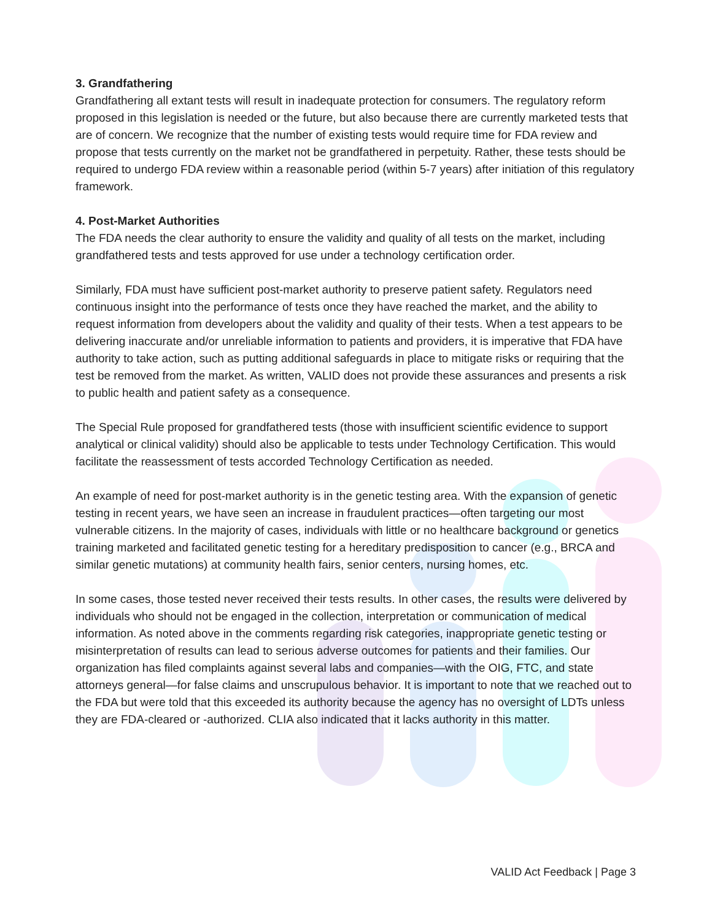3. Grandfathering
Grandfathering all extant tests will result in inadequate protection for consumers. The regulatory reform proposed in this legislation is needed or the future, but also because there are currently marketed tests that are of concern. We recognize that the number of existing tests would require time for FDA review and propose that tests currently on the market not be grandfathered in perpetuity. Rather, these tests should be required to undergo FDA review within a reasonable period (within 5-7 years) after initiation of this regulatory framework.
4. Post-Market Authorities
The FDA needs the clear authority to ensure the validity and quality of all tests on the market, including grandfathered tests and tests approved for use under a technology certification order.
Similarly, FDA must have sufficient post-market authority to preserve patient safety. Regulators need continuous insight into the performance of tests once they have reached the market, and the ability to request information from developers about the validity and quality of their tests. When a test appears to be delivering inaccurate and/or unreliable information to patients and providers, it is imperative that FDA have authority to take action, such as putting additional safeguards in place to mitigate risks or requiring that the test be removed from the market. As written, VALID does not provide these assurances and presents a risk to public health and patient safety as a consequence.
The Special Rule proposed for grandfathered tests (those with insufficient scientific evidence to support analytical or clinical validity) should also be applicable to tests under Technology Certification. This would facilitate the reassessment of tests accorded Technology Certification as needed.
An example of need for post-market authority is in the genetic testing area. With the expansion of genetic testing in recent years, we have seen an increase in fraudulent practices—often targeting our most vulnerable citizens. In the majority of cases, individuals with little or no healthcare background or genetics training marketed and facilitated genetic testing for a hereditary predisposition to cancer (e.g., BRCA and similar genetic mutations) at community health fairs, senior centers, nursing homes, etc.
In some cases, those tested never received their tests results. In other cases, the results were delivered by individuals who should not be engaged in the collection, interpretation or communication of medical information. As noted above in the comments regarding risk categories, inappropriate genetic testing or misinterpretation of results can lead to serious adverse outcomes for patients and their families. Our organization has filed complaints against several labs and companies—with the OIG, FTC, and state attorneys general—for false claims and unscrupulous behavior. It is important to note that we reached out to the FDA but were told that this exceeded its authority because the agency has no oversight of LDTs unless they are FDA-cleared or -authorized. CLIA also indicated that it lacks authority in this matter.
VALID Act Feedback | Page 3